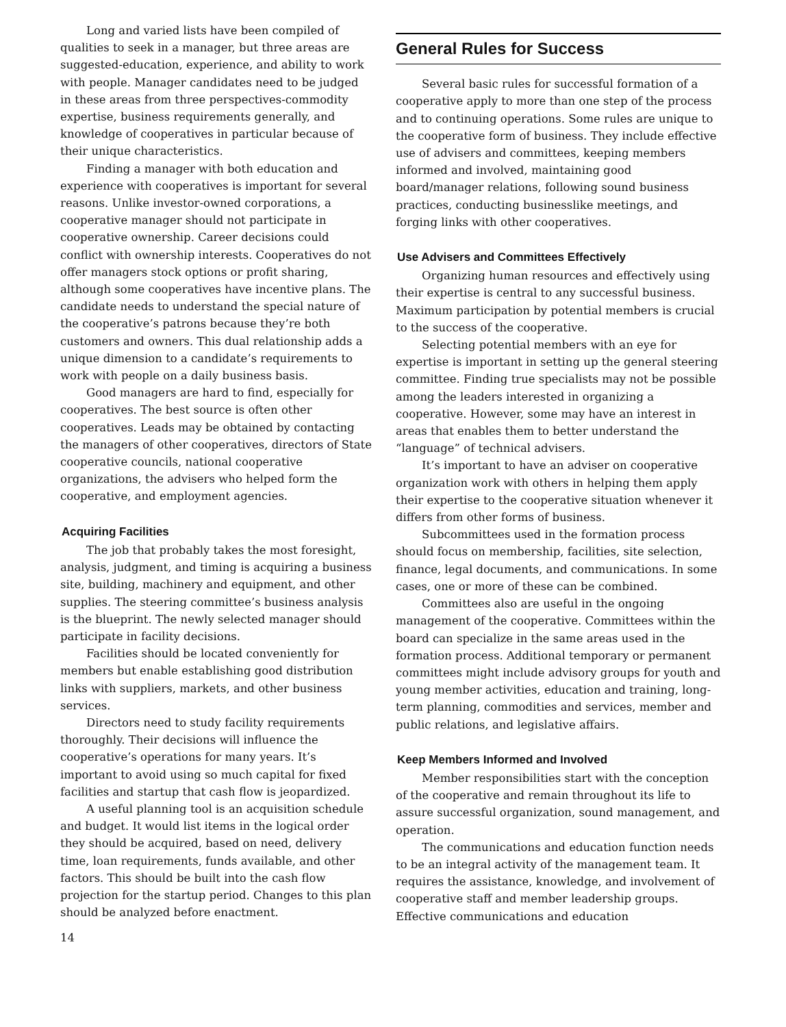Long and varied lists have been compiled of qualities to seek in a manager, but three areas are suggested-education, experience, and ability to work with people. Manager candidates need to be judged in these areas from three perspectives-commodity expertise, business requirements generally, and knowledge of cooperatives in particular because of their unique characteristics.
Finding a manager with both education and experience with cooperatives is important for several reasons. Unlike investor-owned corporations, a cooperative manager should not participate in cooperative ownership. Career decisions could conflict with ownership interests. Cooperatives do not offer managers stock options or profit sharing, although some cooperatives have incentive plans. The candidate needs to understand the special nature of the cooperative’s patrons because they’re both customers and owners. This dual relationship adds a unique dimension to a candidate’s requirements to work with people on a daily business basis.
Good managers are hard to find, especially for cooperatives. The best source is often other cooperatives. Leads may be obtained by contacting the managers of other cooperatives, directors of State cooperative councils, national cooperative organizations, the advisers who helped form the cooperative, and employment agencies.
Acquiring Facilities
The job that probably takes the most foresight, analysis, judgment, and timing is acquiring a business site, building, machinery and equipment, and other supplies. The steering committee’s business analysis is the blueprint. The newly selected manager should participate in facility decisions.
Facilities should be located conveniently for members but enable establishing good distribution links with suppliers, markets, and other business services.
Directors need to study facility requirements thoroughly. Their decisions will influence the cooperative’s operations for many years. It’s important to avoid using so much capital for fixed facilities and startup that cash flow is jeopardized.
A useful planning tool is an acquisition schedule and budget. It would list items in the logical order they should be acquired, based on need, delivery time, loan requirements, funds available, and other factors. This should be built into the cash flow projection for the startup period. Changes to this plan should be analyzed before enactment.
General Rules for Success
Several basic rules for successful formation of a cooperative apply to more than one step of the process and to continuing operations. Some rules are unique to the cooperative form of business. They include effective use of advisers and committees, keeping members informed and involved, maintaining good board/manager relations, following sound business practices, conducting businesslike meetings, and forging links with other cooperatives.
Use Advisers and Committees Effectively
Organizing human resources and effectively using their expertise is central to any successful business. Maximum participation by potential members is crucial to the success of the cooperative.
Selecting potential members with an eye for expertise is important in setting up the general steering committee. Finding true specialists may not be possible among the leaders interested in organizing a cooperative. However, some may have an interest in areas that enables them to better understand the “language” of technical advisers.
It’s important to have an adviser on cooperative organization work with others in helping them apply their expertise to the cooperative situation whenever it differs from other forms of business.
Subcommittees used in the formation process should focus on membership, facilities, site selection, finance, legal documents, and communications. In some cases, one or more of these can be combined.
Committees also are useful in the ongoing management of the cooperative. Committees within the board can specialize in the same areas used in the formation process. Additional temporary or permanent committees might include advisory groups for youth and young member activities, education and training, long-term planning, commodities and services, member and public relations, and legislative affairs.
Keep Members Informed and Involved
Member responsibilities start with the conception of the cooperative and remain throughout its life to assure successful organization, sound management, and operation.
The communications and education function needs to be an integral activity of the management team. It requires the assistance, knowledge, and involvement of cooperative staff and member leadership groups. Effective communications and education
14